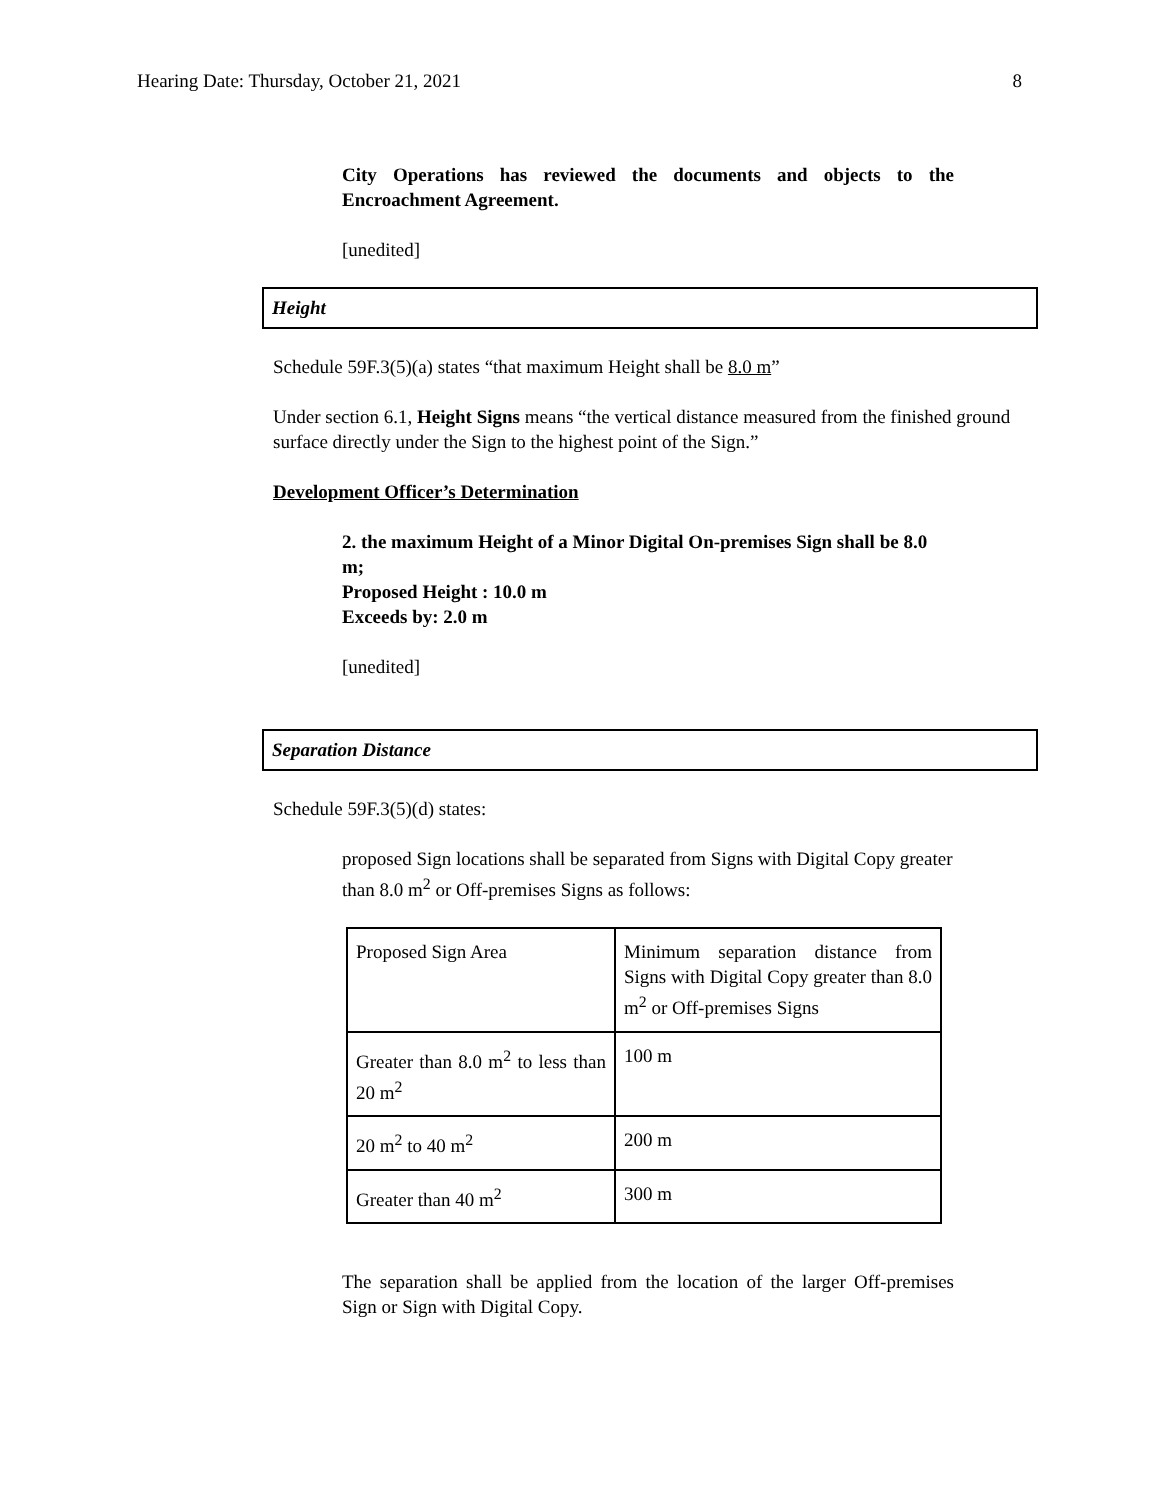Hearing Date: Thursday, October 21, 2021 8
City Operations has reviewed the documents and objects to the Encroachment Agreement.
[unedited]
Height
Schedule 59F.3(5)(a) states “that maximum Height shall be 8.0 m”
Under section 6.1, Height Signs means “the vertical distance measured from the finished ground surface directly under the Sign to the highest point of the Sign.”
Development Officer’s Determination
2. the maximum Height of a Minor Digital On-premises Sign shall be 8.0 m;
Proposed Height : 10.0 m
Exceeds by: 2.0 m
[unedited]
Separation Distance
Schedule 59F.3(5)(d) states:
proposed Sign locations shall be separated from Signs with Digital Copy greater than 8.0 m<sup>2</sup> or Off-premises Signs as follows:
| Proposed Sign Area | Minimum separation distance from Signs with Digital Copy greater than 8.0 m<sup>2</sup> or Off-premises Signs |
| Greater than 8.0 m<sup>2</sup> to less than 20 m<sup>2</sup> | 100 m |
| 20 m<sup>2</sup> to 40 m<sup>2</sup> | 200 m |
| Greater than 40 m<sup>2</sup> | 300 m |
The separation shall be applied from the location of the larger Off-premises Sign or Sign with Digital Copy.